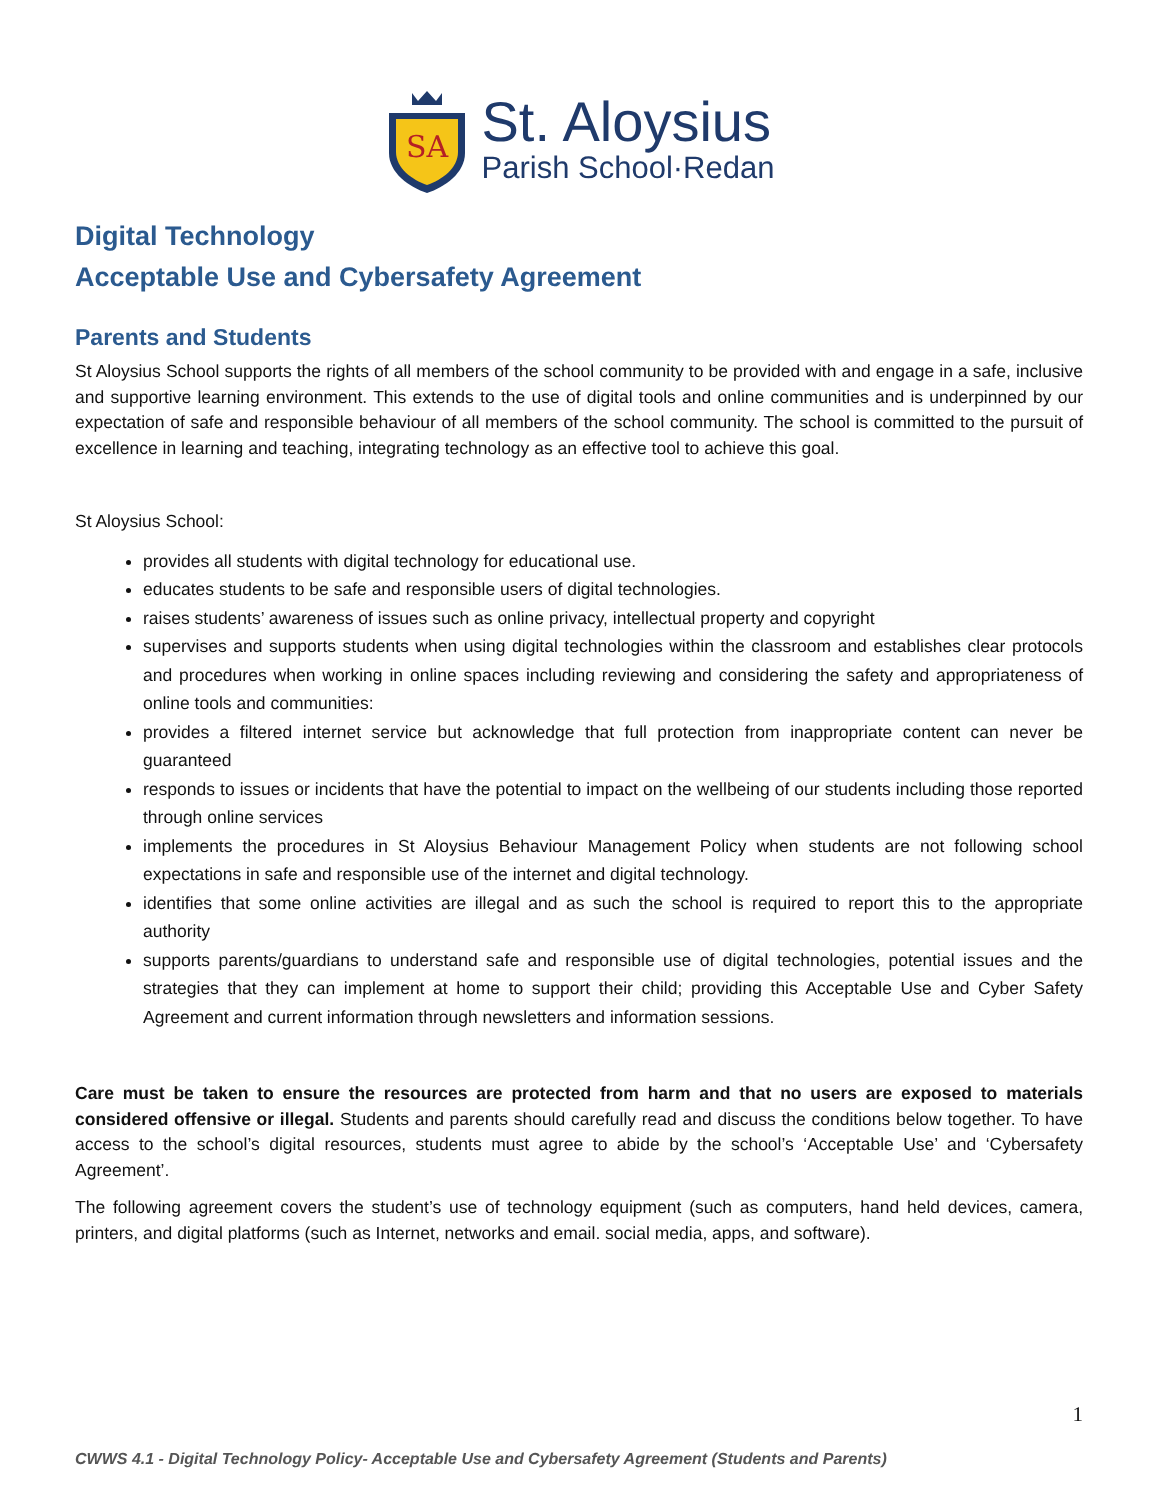SA
St. Aloysius
Parish School·Redan
Digital Technology
Acceptable Use and Cybersafety Agreement
Parents and Students
St Aloysius School supports the rights of all members of the school community to be provided with and engage in a safe, inclusive and supportive learning environment. This extends to the use of digital tools and online communities and is underpinned by our expectation of safe and responsible behaviour of all members of the school community. The school is committed to the pursuit of excellence in learning and teaching, integrating technology as an effective tool to achieve this goal.
St Aloysius School:
provides all students with digital technology for educational use.
educates students to be safe and responsible users of digital technologies.
raises students’ awareness of issues such as online privacy, intellectual property and copyright
supervises and supports students when using digital technologies within the classroom and establishes clear protocols and procedures when working in online spaces including reviewing and considering the safety and appropriateness of online tools and communities:
provides a filtered internet service but acknowledge that full protection from inappropriate content can never be guaranteed
responds to issues or incidents that have the potential to impact on the wellbeing of our students including those reported through online services
implements the procedures in St Aloysius Behaviour Management Policy when students are not following school expectations in safe and responsible use of the internet and digital technology.
identifies that some online activities are illegal and as such the school is required to report this to the appropriate authority
supports parents/guardians to understand safe and responsible use of digital technologies, potential issues and the strategies that they can implement at home to support their child; providing this Acceptable Use and Cyber Safety Agreement and current information through newsletters and information sessions.
Care must be taken to ensure the resources are protected from harm and that no users are exposed to materials considered offensive or illegal. Students and parents should carefully read and discuss the conditions below together. To have access to the school’s digital resources, students must agree to abide by the school’s ‘Acceptable Use’ and ‘Cybersafety Agreement’.
The following agreement covers the student’s use of technology equipment (such as computers, hand held devices, camera, printers, and digital platforms (such as Internet, networks and email. social media, apps, and software).
1
CWWS 4.1 - Digital Technology Policy- Acceptable Use and Cybersafety Agreement (Students and Parents)